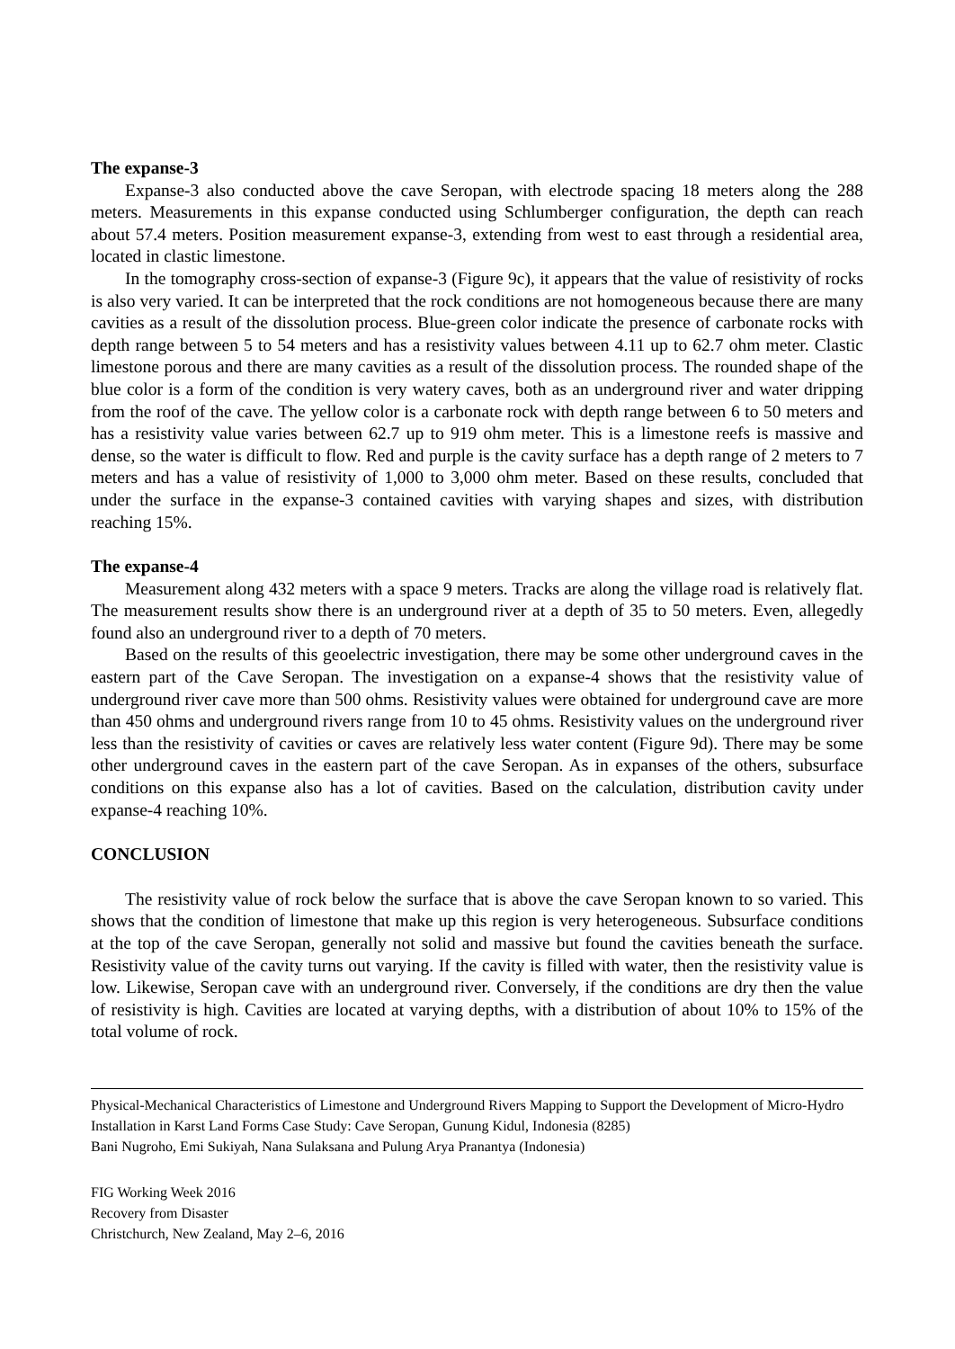The expanse-3
Expanse-3 also conducted above the cave Seropan, with electrode spacing 18 meters along the 288 meters. Measurements in this expanse conducted using Schlumberger configuration, the depth can reach about 57.4 meters. Position measurement expanse-3, extending from west to east through a residential area, located in clastic limestone.
In the tomography cross-section of expanse-3 (Figure 9c), it appears that the value of resistivity of rocks is also very varied. It can be interpreted that the rock conditions are not homogeneous because there are many cavities as a result of the dissolution process. Blue-green color indicate the presence of carbonate rocks with depth range between 5 to 54 meters and has a resistivity values between 4.11 up to 62.7 ohm meter. Clastic limestone porous and there are many cavities as a result of the dissolution process. The rounded shape of the blue color is a form of the condition is very watery caves, both as an underground river and water dripping from the roof of the cave. The yellow color is a carbonate rock with depth range between 6 to 50 meters and has a resistivity value varies between 62.7 up to 919 ohm meter. This is a limestone reefs is massive and dense, so the water is difficult to flow. Red and purple is the cavity surface has a depth range of 2 meters to 7 meters and has a value of resistivity of 1,000 to 3,000 ohm meter. Based on these results, concluded that under the surface in the expanse-3 contained cavities with varying shapes and sizes, with distribution reaching 15%.
The expanse-4
Measurement along 432 meters with a space 9 meters. Tracks are along the village road is relatively flat. The measurement results show there is an underground river at a depth of 35 to 50 meters. Even, allegedly found also an underground river to a depth of 70 meters.
Based on the results of this geoelectric investigation, there may be some other underground caves in the eastern part of the Cave Seropan. The investigation on a expanse-4 shows that the resistivity value of underground river cave more than 500 ohms. Resistivity values were obtained for underground cave are more than 450 ohms and underground rivers range from 10 to 45 ohms. Resistivity values on the underground river less than the resistivity of cavities or caves are relatively less water content (Figure 9d). There may be some other underground caves in the eastern part of the cave Seropan. As in expanses of the others, subsurface conditions on this expanse also has a lot of cavities. Based on the calculation, distribution cavity under expanse-4 reaching 10%.
CONCLUSION
The resistivity value of rock below the surface that is above the cave Seropan known to so varied. This shows that the condition of limestone that make up this region is very heterogeneous. Subsurface conditions at the top of the cave Seropan, generally not solid and massive but found the cavities beneath the surface. Resistivity value of the cavity turns out varying. If the cavity is filled with water, then the resistivity value is low. Likewise, Seropan cave with an underground river. Conversely, if the conditions are dry then the value of resistivity is high. Cavities are located at varying depths, with a distribution of about 10% to 15% of the total volume of rock.
Physical-Mechanical Characteristics of Limestone and Underground Rivers Mapping to Support the Development of Micro-Hydro Installation in Karst Land Forms Case Study: Cave Seropan, Gunung Kidul, Indonesia (8285)
Bani Nugroho, Emi Sukiyah, Nana Sulaksana and Pulung Arya Pranantya (Indonesia)
FIG Working Week 2016
Recovery from Disaster
Christchurch, New Zealand, May 2–6, 2016